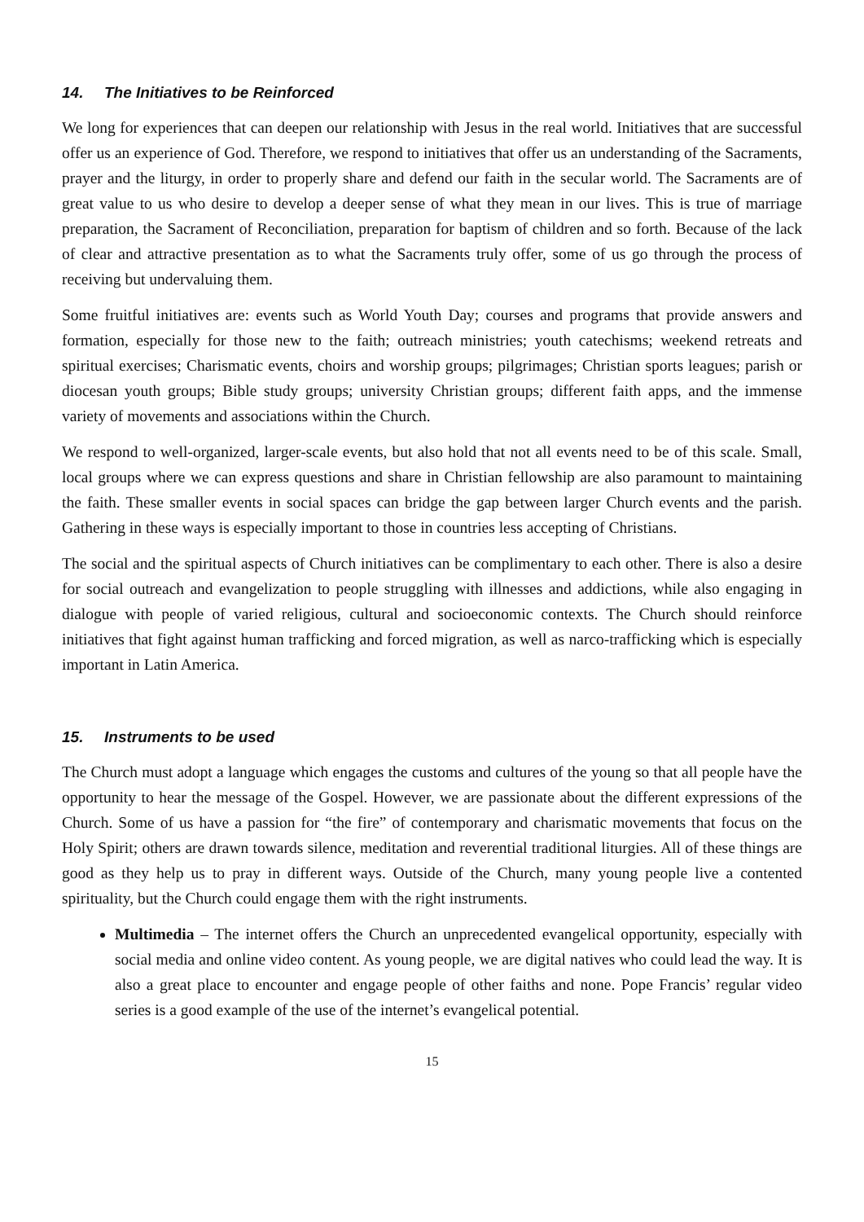14. The Initiatives to be Reinforced
We long for experiences that can deepen our relationship with Jesus in the real world. Initiatives that are successful offer us an experience of God. Therefore, we respond to initiatives that offer us an understanding of the Sacraments, prayer and the liturgy, in order to properly share and defend our faith in the secular world. The Sacraments are of great value to us who desire to develop a deeper sense of what they mean in our lives. This is true of marriage preparation, the Sacrament of Reconciliation, preparation for baptism of children and so forth. Because of the lack of clear and attractive presentation as to what the Sacraments truly offer, some of us go through the process of receiving but undervaluing them.
Some fruitful initiatives are: events such as World Youth Day; courses and programs that provide answers and formation, especially for those new to the faith; outreach ministries; youth catechisms; weekend retreats and spiritual exercises; Charismatic events, choirs and worship groups; pilgrimages; Christian sports leagues; parish or diocesan youth groups; Bible study groups; university Christian groups; different faith apps, and the immense variety of movements and associations within the Church.
We respond to well-organized, larger-scale events, but also hold that not all events need to be of this scale. Small, local groups where we can express questions and share in Christian fellowship are also paramount to maintaining the faith. These smaller events in social spaces can bridge the gap between larger Church events and the parish. Gathering in these ways is especially important to those in countries less accepting of Christians.
The social and the spiritual aspects of Church initiatives can be complimentary to each other. There is also a desire for social outreach and evangelization to people struggling with illnesses and addictions, while also engaging in dialogue with people of varied religious, cultural and socioeconomic contexts. The Church should reinforce initiatives that fight against human trafficking and forced migration, as well as narco-trafficking which is especially important in Latin America.
15. Instruments to be used
The Church must adopt a language which engages the customs and cultures of the young so that all people have the opportunity to hear the message of the Gospel. However, we are passionate about the different expressions of the Church. Some of us have a passion for “the fire” of contemporary and charismatic movements that focus on the Holy Spirit; others are drawn towards silence, meditation and reverential traditional liturgies. All of these things are good as they help us to pray in different ways. Outside of the Church, many young people live a contented spirituality, but the Church could engage them with the right instruments.
Multimedia – The internet offers the Church an unprecedented evangelical opportunity, especially with social media and online video content. As young people, we are digital natives who could lead the way. It is also a great place to encounter and engage people of other faiths and none. Pope Francis’ regular video series is a good example of the use of the internet’s evangelical potential.
15